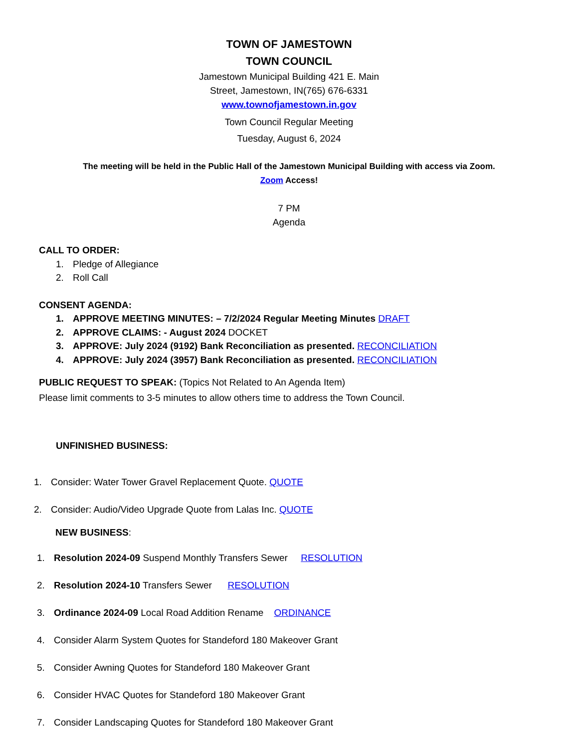TOWN OF JAMESTOWN
TOWN COUNCIL
Jamestown Municipal Building 421 E. Main
Street, Jamestown, IN(765) 676-6331
www.townofjamestown.in.gov
Town Council Regular Meeting
Tuesday, August 6, 2024
The meeting will be held in the Public Hall of the Jamestown Municipal Building with access via Zoom.
Zoom Access!
7 PM
Agenda
CALL TO ORDER:
1. Pledge of Allegiance
2. Roll Call
CONSENT AGENDA:
1. APPROVE MEETING MINUTES: – 7/2/2024 Regular Meeting Minutes DRAFT
2. APPROVE CLAIMS: - August 2024 DOCKET
3. APPROVE: July 2024 (9192) Bank Reconciliation as presented. RECONCILIATION
4. APPROVE: July 2024 (3957) Bank Reconciliation as presented. RECONCILIATION
PUBLIC REQUEST TO SPEAK: (Topics Not Related to An Agenda Item)
Please limit comments to 3-5 minutes to allow others time to address the Town Council.
UNFINISHED BUSINESS:
1. Consider: Water Tower Gravel Replacement Quote. QUOTE
2. Consider: Audio/Video Upgrade Quote from Lalas Inc. QUOTE
NEW BUSINESS:
1. Resolution 2024-09 Suspend Monthly Transfers Sewer RESOLUTION
2. Resolution 2024-10 Transfers Sewer RESOLUTION
3. Ordinance 2024-09 Local Road Addition Rename ORDINANCE
4. Consider Alarm System Quotes for Standeford 180 Makeover Grant
5. Consider Awning Quotes for Standeford 180 Makeover Grant
6. Consider HVAC Quotes for Standeford 180 Makeover Grant
7. Consider Landscaping Quotes for Standeford 180 Makeover Grant